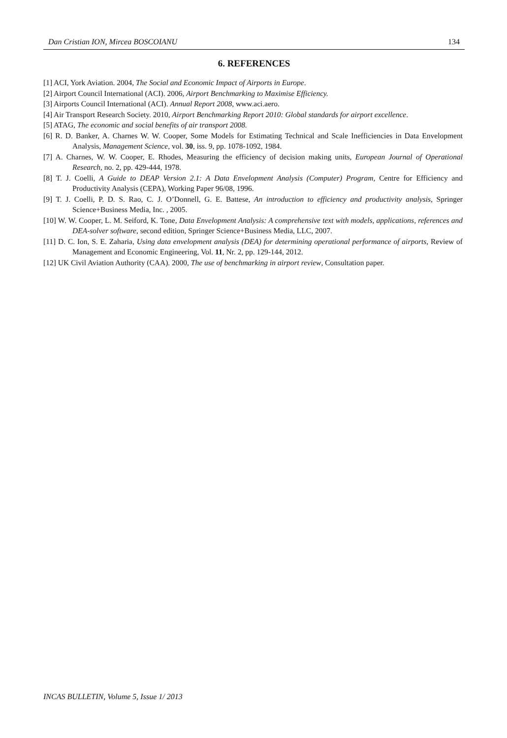Dan Cristian ION, Mircea BOSCOIANU 134
6. REFERENCES
[1] ACI, York Aviation. 2004, The Social and Economic Impact of Airports in Europe.
[2] Airport Council International (ACI). 2006, Airport Benchmarking to Maximise Efficiency.
[3] Airports Council International (ACI). Annual Report 2008, www.aci.aero.
[4] Air Transport Research Society. 2010, Airport Benchmarking Report 2010: Global standards for airport excellence.
[5] ATAG, The economic and social benefits of air transport 2008.
[6] R. D. Banker, A. Charnes W. W. Cooper, Some Models for Estimating Technical and Scale Inefficiencies in Data Envelopment Analysis, Management Science, vol. 30, iss. 9, pp. 1078-1092, 1984.
[7] A. Charnes, W. W. Cooper, E. Rhodes, Measuring the efficiency of decision making units, European Journal of Operational Research, no. 2, pp. 429-444, 1978.
[8] T. J. Coelli, A Guide to DEAP Version 2.1: A Data Envelopment Analysis (Computer) Program, Centre for Efficiency and Productivity Analysis (CEPA), Working Paper 96/08, 1996.
[9] T. J. Coelli, P. D. S. Rao, C. J. O’Donnell, G. E. Battese, An introduction to efficiency and productivity analysis, Springer Science+Business Media, Inc. , 2005.
[10] W. W. Cooper, L. M. Seiford, K. Tone, Data Envelopment Analysis: A comprehensive text with models, applications, references and DEA-solver software, second edition, Springer Science+Business Media, LLC, 2007.
[11] D. C. Ion, S. E. Zaharia, Using data envelopment analysis (DEA) for determining operational performance of airports, Review of Management and Economic Engineering, Vol. 11, Nr. 2, pp. 129-144, 2012.
[12] UK Civil Aviation Authority (CAA). 2000, The use of benchmarking in airport review, Consultation paper.
INCAS BULLETIN, Volume 5, Issue 1/ 2013